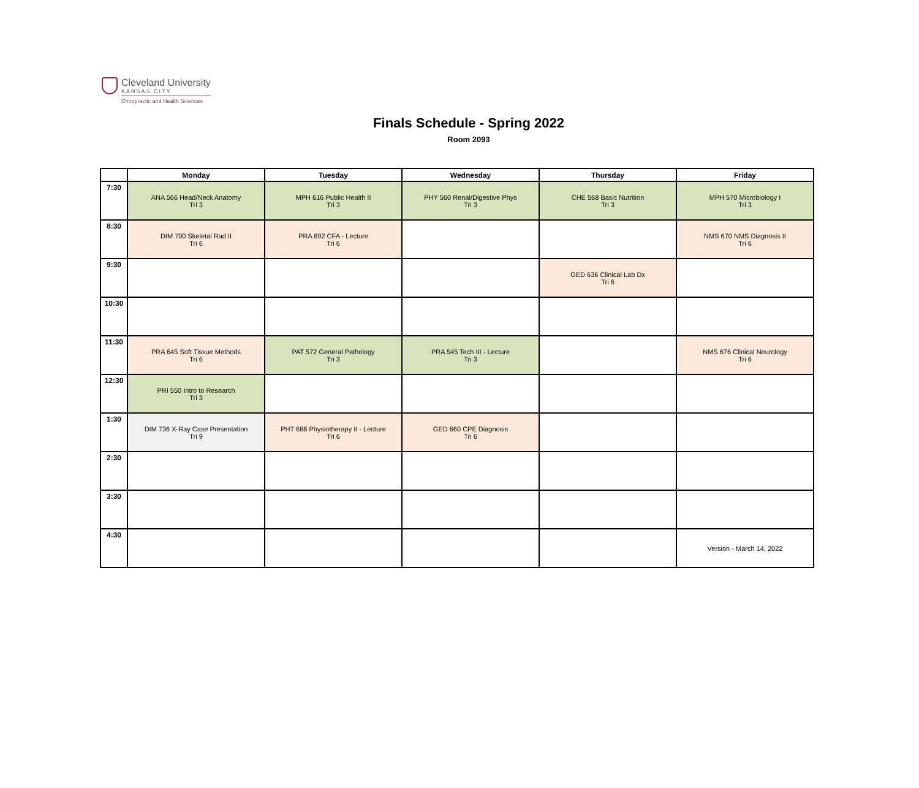Cleveland University
KANSAS CITY
Chiropractic and Health Sciences
Finals Schedule - Spring 2022
Room 2093
| | Monday | Tuesday | Wednesday | Thursday | Friday |
| --- | --- | --- | --- | --- | --- |
| 7:30 | ANA 566 Head/Neck Anatomy Tri 3 | MPH 616 Public Health II Tri 3 | PHY 560 Renal/Digestive Phys Tri 3 | CHE 568 Basic Nutrition Tri 3 | MPH 570 Microbiology I Tri 3 |
| 8:30 | DIM 700 Skeletal Rad II Tri 6 | PRA 692 CFA - Lecture Tri 6 | | | NMS 670 NMS Diagnosis II Tri 6 |
| 9:30 | | | | GED 636 Clinical Lab Dx Tri 6 | |
| 10:30 | | | | | |
| 11:30 | PRA 645 Soft Tissue Methods Tri 6 | PAT 572 General Pathology Tri 3 | PRA 545 Tech III - Lecture Tri 3 | | NMS 676 Clinical Neurology Tri 6 |
| 12:30 | PRI 550 Intro to Research Tri 3 | | | | |
| 1:30 | DIM 736 X-Ray Case Presentation Tri 9 | PHT 688 Physiotherapy II - Lecture Tri 6 | GED 660 CPE Diagnosis Tri 6 | | |
| 2:30 | | | | | |
| 3:30 | | | | | |
| 4:30 | | | | | Version - March 14, 2022 |